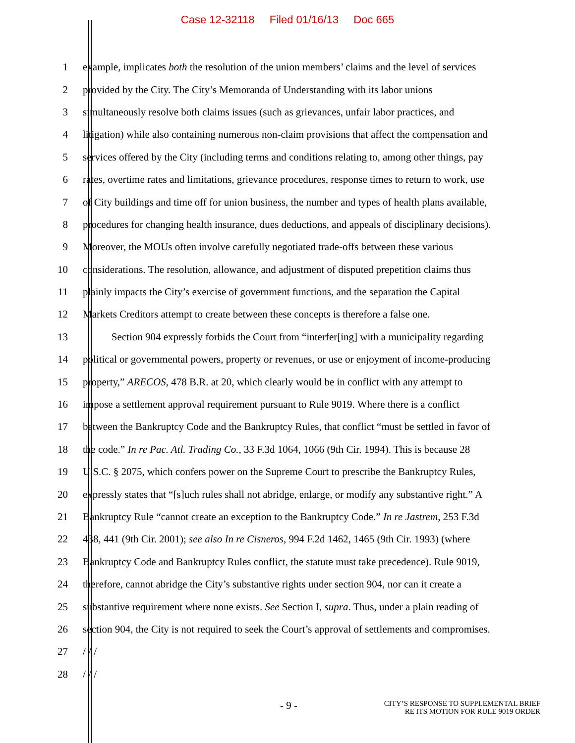Case 12-32118 Filed 01/16/13 Doc 665
1 example, implicates both the resolution of the union members’ claims and the level of services
2 provided by the City. The City’s Memoranda of Understanding with its labor unions
3 simultaneously resolve both claims issues (such as grievances, unfair labor practices, and
4 litigation) while also containing numerous non-claim provisions that affect the compensation and
5 services offered by the City (including terms and conditions relating to, among other things, pay
6 rates, overtime rates and limitations, grievance procedures, response times to return to work, use
7 of City buildings and time off for union business, the number and types of health plans available,
8 procedures for changing health insurance, dues deductions, and appeals of disciplinary decisions).
9 Moreover, the MOUs often involve carefully negotiated trade-offs between these various
10 considerations. The resolution, allowance, and adjustment of disputed prepetition claims thus
11 plainly impacts the City’s exercise of government functions, and the separation the Capital
12 Markets Creditors attempt to create between these concepts is therefore a false one.
13 Section 904 expressly forbids the Court from “interfer[ing] with a municipality regarding
14 political or governmental powers, property or revenues, or use or enjoyment of income-producing
15 property,” ARECOS, 478 B.R. at 20, which clearly would be in conflict with any attempt to
16 impose a settlement approval requirement pursuant to Rule 9019. Where there is a conflict
17 between the Bankruptcy Code and the Bankruptcy Rules, that conflict “must be settled in favor of
18 the code.” In re Pac. Atl. Trading Co., 33 F.3d 1064, 1066 (9th Cir. 1994). This is because 28
19 U.S.C. § 2075, which confers power on the Supreme Court to prescribe the Bankruptcy Rules,
20 expressly states that “[s]uch rules shall not abridge, enlarge, or modify any substantive right.” A
21 Bankruptcy Rule “cannot create an exception to the Bankruptcy Code.” In re Jastrem, 253 F.3d
22 438, 441 (9th Cir. 2001); see also In re Cisneros, 994 F.2d 1462, 1465 (9th Cir. 1993) (where
23 Bankruptcy Code and Bankruptcy Rules conflict, the statute must take precedence). Rule 9019,
24 therefore, cannot abridge the City’s substantive rights under section 904, nor can it create a
25 substantive requirement where none exists. See Section I, supra. Thus, under a plain reading of
26 section 904, the City is not required to seek the Court’s approval of settlements and compromises.
27 / / /
28 / / /
- 9 -
CITY’S RESPONSE TO SUPPLEMENTAL BRIEF
RE ITS MOTION FOR RULE 9019 ORDER